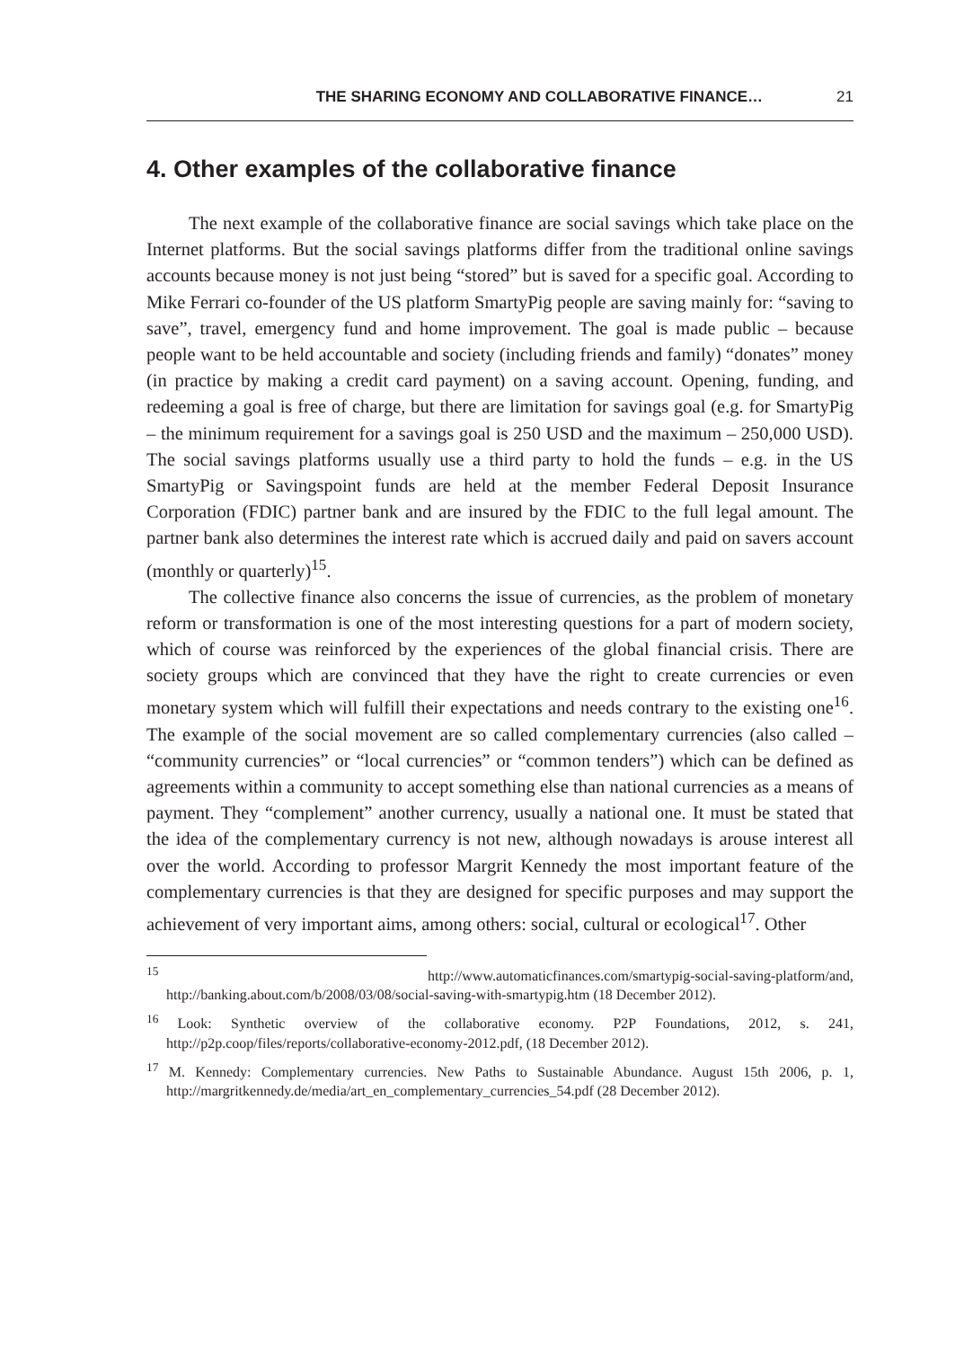THE SHARING ECONOMY AND COLLABORATIVE FINANCE… 21
4. Other examples of the collaborative finance
The next example of the collaborative finance are social savings which take place on the Internet platforms. But the social savings platforms differ from the traditional online savings accounts because money is not just being “stored” but is saved for a specific goal. According to Mike Ferrari co-founder of the US platform SmartyPig people are saving mainly for: “saving to save”, travel, emergency fund and home improvement. The goal is made public – because people want to be held accountable and society (including friends and family) “donates” money (in practice by making a credit card payment) on a saving account. Opening, funding, and redeeming a goal is free of charge, but there are limitation for savings goal (e.g. for SmartyPig – the minimum requirement for a savings goal is 250 USD and the maximum – 250,000 USD). The social savings platforms usually use a third party to hold the funds – e.g. in the US SmartyPig or Savingspoint funds are held at the member Federal Deposit Insurance Corporation (FDIC) partner bank and are insured by the FDIC to the full legal amount. The partner bank also determines the interest rate which is accrued daily and paid on savers account (monthly or quarterly)<sup>15</sup>.
The collective finance also concerns the issue of currencies, as the problem of monetary reform or transformation is one of the most interesting questions for a part of modern society, which of course was reinforced by the experiences of the global financial crisis. There are society groups which are convinced that they have the right to create currencies or even monetary system which will fulfill their expectations and needs contrary to the existing one<sup>16</sup>. The example of the social movement are so called complementary currencies (also called – “community currencies” or “local currencies” or “common tenders”) which can be defined as agreements within a community to accept something else than national currencies as a means of payment. They “complement” another currency, usually a national one. It must be stated that the idea of the complementary currency is not new, although nowadays is arouse interest all over the world. According to professor Margrit Kennedy the most important feature of the complementary currencies is that they are designed for specific purposes and may support the achievement of very important aims, among others: social, cultural or ecological<sup>17</sup>. Other
<sup>15</sup> http://www.automaticfinances.com/smartypig-social-saving-platform/and, http://banking.about.com/b/2008/03/08/social-saving-with-smartypig.htm (18 December 2012).
<sup>16</sup> Look: Synthetic overview of the collaborative economy. P2P Foundations, 2012, s. 241, http://p2p.coop/files/reports/collaborative-economy-2012.pdf, (18 December 2012).
<sup>17</sup> M. Kennedy: Complementary currencies. New Paths to Sustainable Abundance. August 15th 2006, p. 1, http://margritkennedy.de/media/art_en_complementary_currencies_54.pdf (28 December 2012).